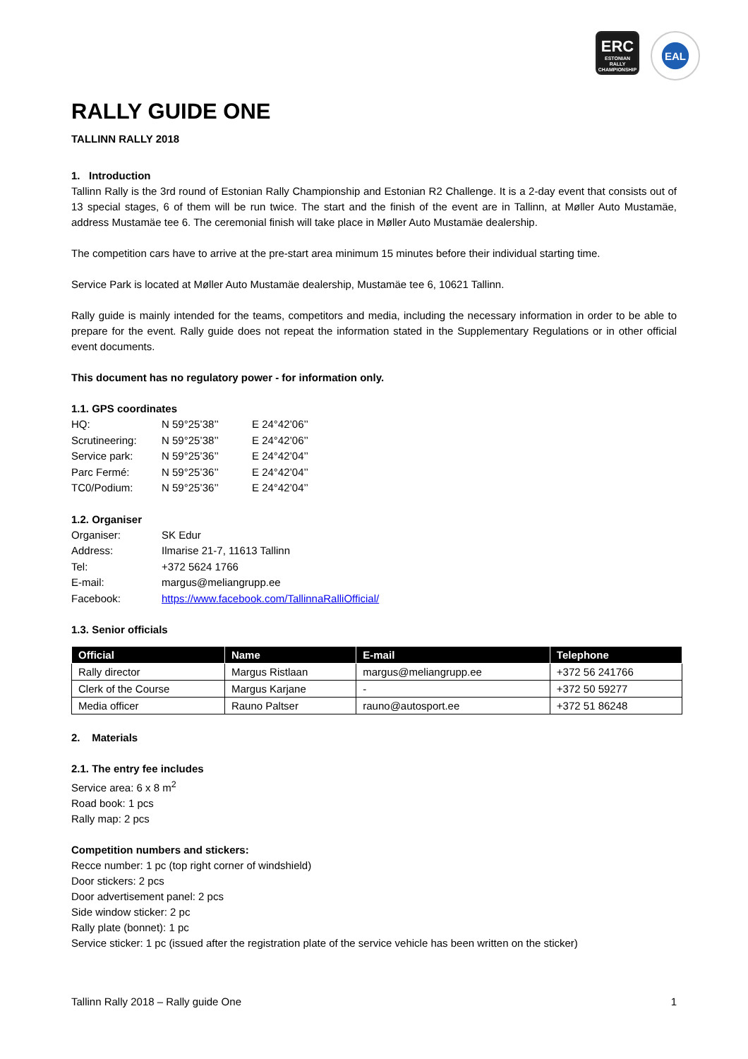ERC
ESTONIAN
RALLY
CHAMPIONSHIP
EAL
RALLY GUIDE ONE
TALLINN RALLY 2018
1. Introduction
Tallinn Rally is the 3rd round of Estonian Rally Championship and Estonian R2 Challenge. It is a 2-day event that consists out of 13 special stages, 6 of them will be run twice. The start and the finish of the event are in Tallinn, at Møller Auto Mustamäe, address Mustamäe tee 6. The ceremonial finish will take place in Møller Auto Mustamäe dealership.
The competition cars have to arrive at the pre-start area minimum 15 minutes before their individual starting time.
Service Park is located at Møller Auto Mustamäe dealership, Mustamäe tee 6, 10621 Tallinn.
Rally guide is mainly intended for the teams, competitors and media, including the necessary information in order to be able to prepare for the event. Rally guide does not repeat the information stated in the Supplementary Regulations or in other official event documents.
This document has no regulatory power - for information only.
1.1. GPS coordinates
| HQ: | N 59°25’38’’ | E 24°42’06’’ |
| Scrutineering: | N 59°25’38’’ | E 24°42’06’’ |
| Service park: | N 59°25’36’’ | E 24°42’04’’ |
| Parc Fermé: | N 59°25’36’’ | E 24°42’04’’ |
| TC0/Podium: | N 59°25’36’’ | E 24°42’04’’ |
1.2. Organiser
| Organiser: | SK Edur |
| Address: | Ilmarise 21-7, 11613 Tallinn |
| Tel: | +372 5624 1766 |
| E-mail: | margus@meliangrupp.ee |
| Facebook: | https://www.facebook.com/TallinnaRalliOfficial/ |
1.3. Senior officials
| Official | Name | E-mail | Telephone |
| --- | --- | --- | --- |
| Rally director | Margus Ristlaan | margus@meliangrupp.ee | +372 56 241766 |
| Clerk of the Course | Margus Karjane | - | +372 50 59277 |
| Media officer | Rauno Paltser | rauno@autosport.ee | +372 51 86248 |
2. Materials
2.1. The entry fee includes
Service area: 6 x 8 m<sup>2</sup>
Road book: 1 pcs
Rally map: 2 pcs
Competition numbers and stickers:
Recce number: 1 pc (top right corner of windshield)
Door stickers: 2 pcs
Door advertisement panel: 2 pcs
Side window sticker: 2 pc
Rally plate (bonnet): 1 pc
Service sticker: 1 pc (issued after the registration plate of the service vehicle has been written on the sticker)
Tallinn Rally 2018 – Rally guide One 1